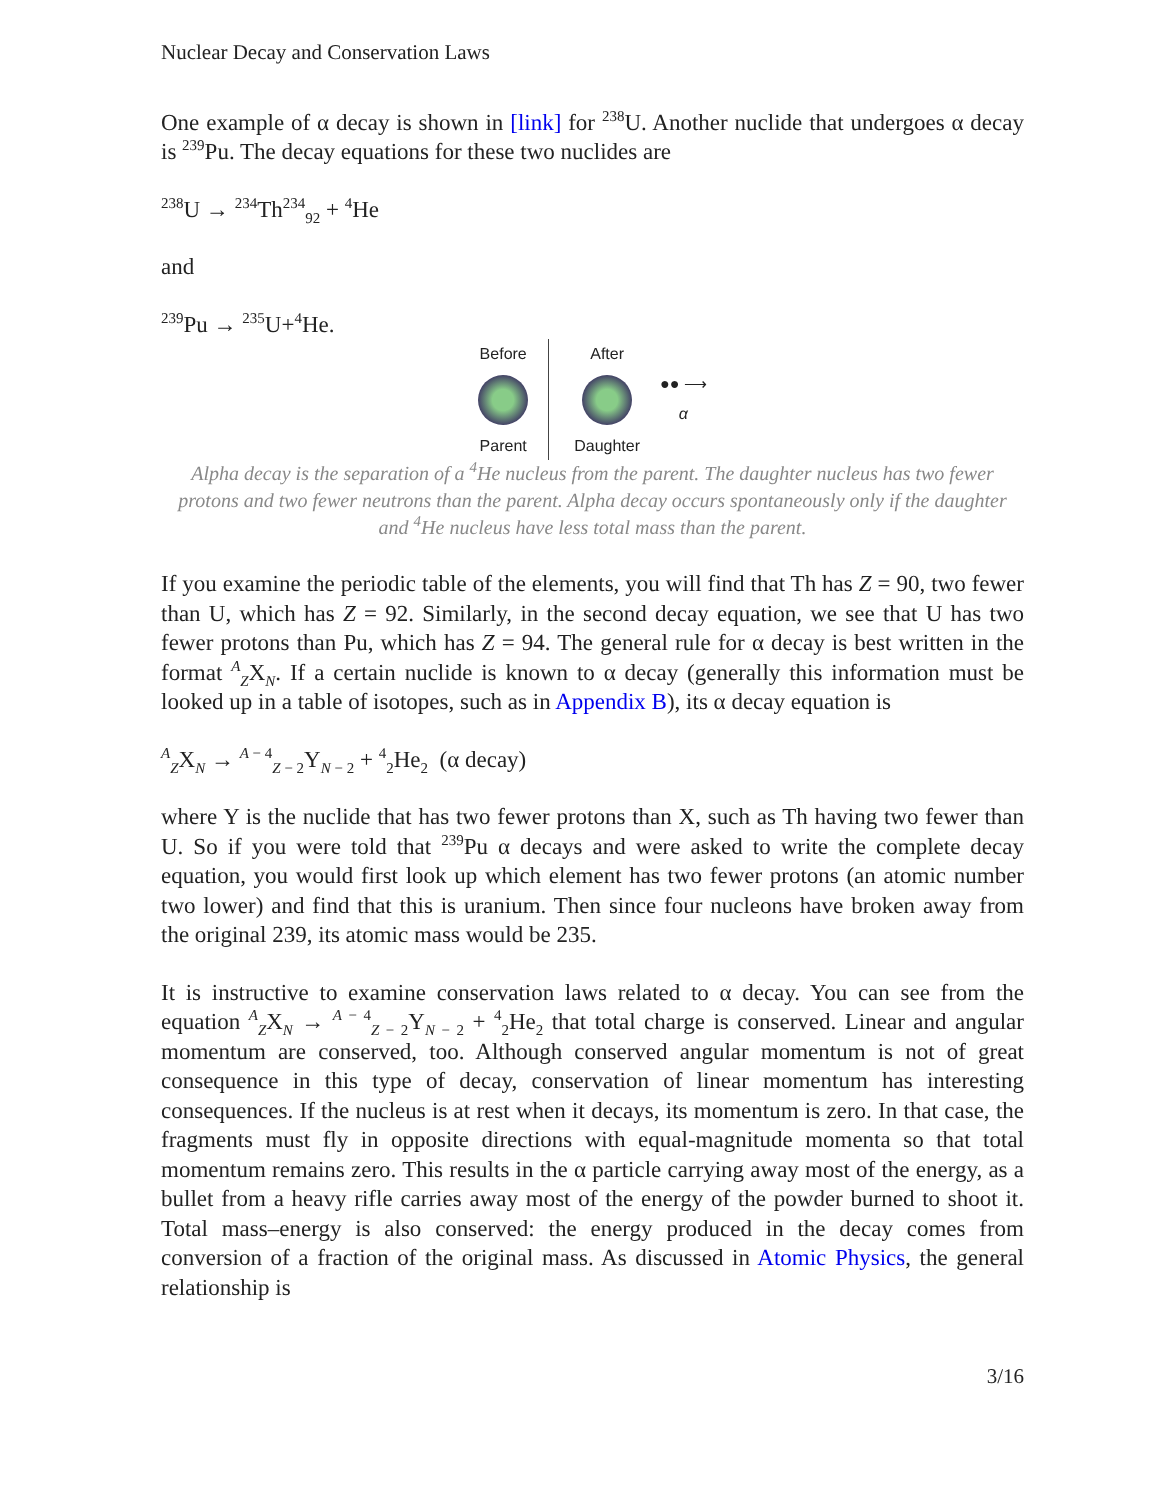Nuclear Decay and Conservation Laws
One example of α decay is shown in [link] for <sup>238</sup>U. Another nuclide that undergoes α decay is <sup>239</sup>Pu. The decay equations for these two nuclides are
<sup>238</sup>U → <sup>234</sup>Th<sup>234</sup><sub>92</sub> + <sup>4</sup>He
and
<sup>239</sup>Pu → <sup>235</sup>U+<sup>4</sup>He.
Before
Parent
After
Daughter
●● ⟶
α
Alpha decay is the separation of a <sup>4</sup>He nucleus from the parent. The daughter nucleus has two fewer protons and two fewer neutrons than the parent. Alpha decay occurs spontaneously only if the daughter and <sup>4</sup>He nucleus have less total mass than the parent.
If you examine the periodic table of the elements, you will find that Th has Z = 90, two fewer than U, which has Z = 92. Similarly, in the second decay equation, we see that U has two fewer protons than Pu, which has Z = 94. The general rule for α decay is best written in the format <sup>A</sup><sub>Z</sub>X<sub>N</sub>. If a certain nuclide is known to α decay (generally this information must be looked up in a table of isotopes, such as in Appendix B), its α decay equation is
<sup>A</sup><sub>Z</sub>X<sub>N</sub> → <sup>A − 4</sup><sub>Z − 2</sub>Y<sub>N − 2</sub> + <sup>4</sup><sub>2</sub>He<sub>2</sub> (α decay)
where Y is the nuclide that has two fewer protons than X, such as Th having two fewer than U. So if you were told that <sup>239</sup>Pu α decays and were asked to write the complete decay equation, you would first look up which element has two fewer protons (an atomic number two lower) and find that this is uranium. Then since four nucleons have broken away from the original 239, its atomic mass would be 235.
It is instructive to examine conservation laws related to α decay. You can see from the equation <sup>A</sup><sub>Z</sub>X<sub>N</sub> → <sup>A − 4</sup><sub>Z − 2</sub>Y<sub>N − 2</sub> + <sup>4</sup><sub>2</sub>He<sub>2</sub> that total charge is conserved. Linear and angular momentum are conserved, too. Although conserved angular momentum is not of great consequence in this type of decay, conservation of linear momentum has interesting consequences. If the nucleus is at rest when it decays, its momentum is zero. In that case, the fragments must fly in opposite directions with equal-magnitude momenta so that total momentum remains zero. This results in the α particle carrying away most of the energy, as a bullet from a heavy rifle carries away most of the energy of the powder burned to shoot it. Total mass–energy is also conserved: the energy produced in the decay comes from conversion of a fraction of the original mass. As discussed in Atomic Physics, the general relationship is
3/16